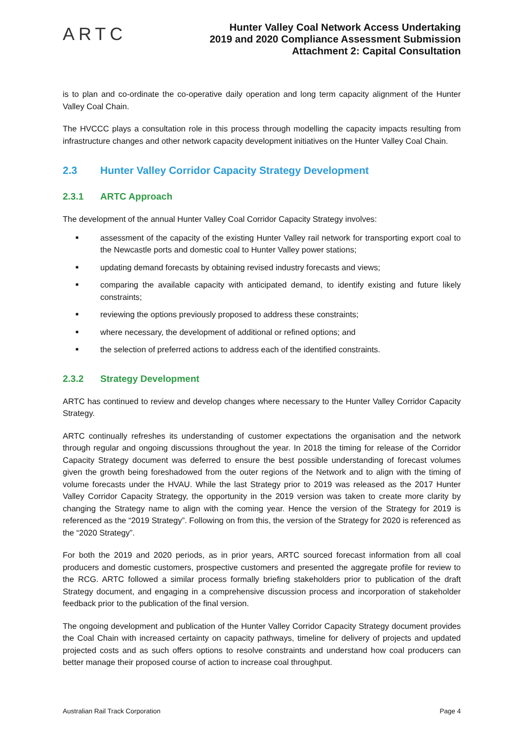ARTC
Hunter Valley Coal Network Access Undertaking
2019 and 2020 Compliance Assessment Submission
Attachment 2: Capital Consultation
is to plan and co-ordinate the co-operative daily operation and long term capacity alignment of the Hunter Valley Coal Chain.
The HVCCC plays a consultation role in this process through modelling the capacity impacts resulting from infrastructure changes and other network capacity development initiatives on the Hunter Valley Coal Chain.
2.3 Hunter Valley Corridor Capacity Strategy Development
2.3.1 ARTC Approach
The development of the annual Hunter Valley Coal Corridor Capacity Strategy involves:
■ assessment of the capacity of the existing Hunter Valley rail network for transporting export coal to the Newcastle ports and domestic coal to Hunter Valley power stations;
■ updating demand forecasts by obtaining revised industry forecasts and views;
■ comparing the available capacity with anticipated demand, to identify existing and future likely constraints;
■ reviewing the options previously proposed to address these constraints;
■ where necessary, the development of additional or refined options; and
■ the selection of preferred actions to address each of the identified constraints.
2.3.2 Strategy Development
ARTC has continued to review and develop changes where necessary to the Hunter Valley Corridor Capacity Strategy.
ARTC continually refreshes its understanding of customer expectations the organisation and the network through regular and ongoing discussions throughout the year. In 2018 the timing for release of the Corridor Capacity Strategy document was deferred to ensure the best possible understanding of forecast volumes given the growth being foreshadowed from the outer regions of the Network and to align with the timing of volume forecasts under the HVAU. While the last Strategy prior to 2019 was released as the 2017 Hunter Valley Corridor Capacity Strategy, the opportunity in the 2019 version was taken to create more clarity by changing the Strategy name to align with the coming year. Hence the version of the Strategy for 2019 is referenced as the “2019 Strategy”. Following on from this, the version of the Strategy for 2020 is referenced as the “2020 Strategy”.
For both the 2019 and 2020 periods, as in prior years, ARTC sourced forecast information from all coal producers and domestic customers, prospective customers and presented the aggregate profile for review to the RCG. ARTC followed a similar process formally briefing stakeholders prior to publication of the draft Strategy document, and engaging in a comprehensive discussion process and incorporation of stakeholder feedback prior to the publication of the final version.
The ongoing development and publication of the Hunter Valley Corridor Capacity Strategy document provides the Coal Chain with increased certainty on capacity pathways, timeline for delivery of projects and updated projected costs and as such offers options to resolve constraints and understand how coal producers can better manage their proposed course of action to increase coal throughput.
Australian Rail Track Corporation Page 4